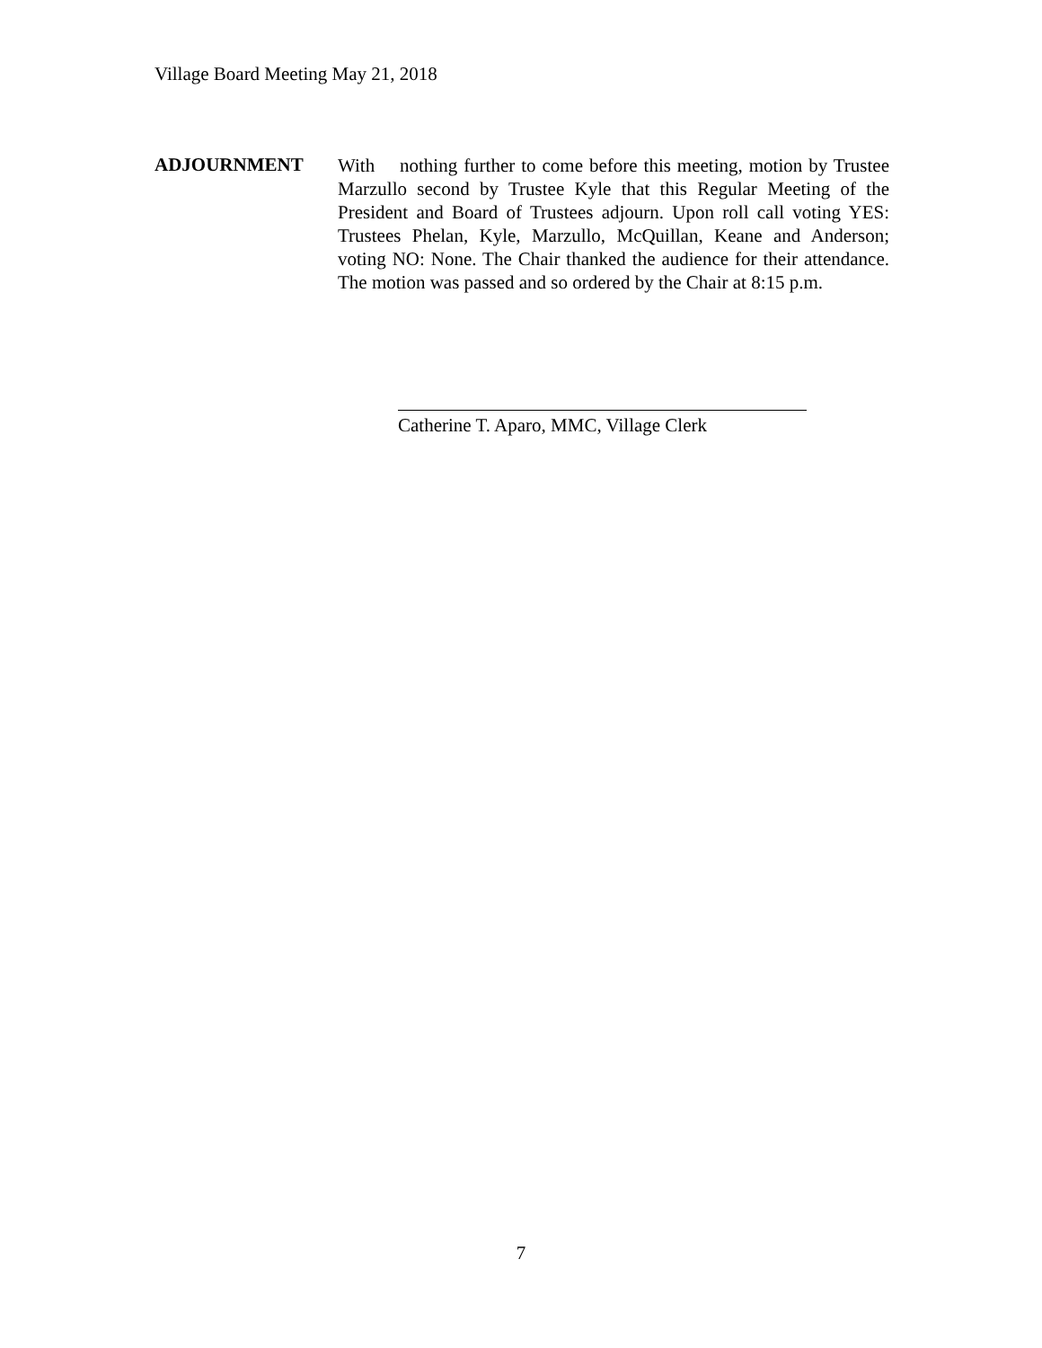Village Board Meeting May 21, 2018
ADJOURNMENT
With nothing further to come before this meeting, motion by Trustee Marzullo second by Trustee Kyle that this Regular Meeting of the President and Board of Trustees adjourn. Upon roll call voting YES: Trustees Phelan, Kyle, Marzullo, McQuillan, Keane and Anderson; voting NO: None. The Chair thanked the audience for their attendance. The motion was passed and so ordered by the Chair at 8:15 p.m.
Catherine T. Aparo, MMC, Village Clerk
7